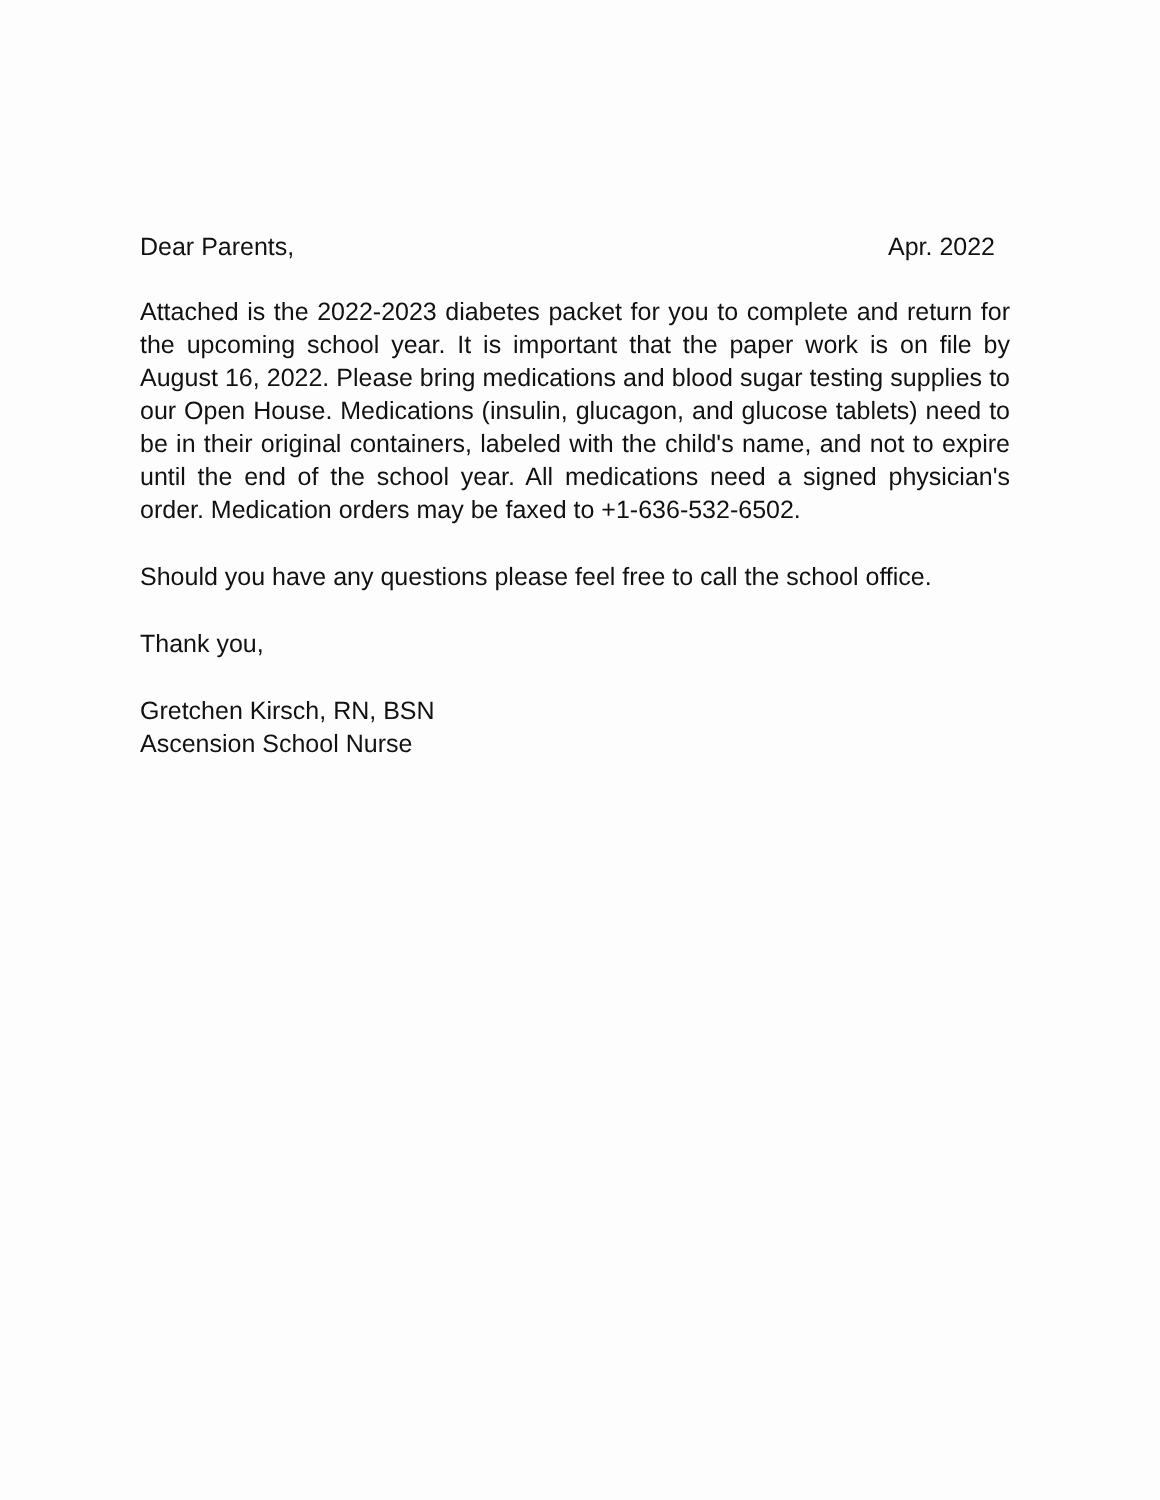Dear Parents, Apr. 2022
Attached is the 2022-2023 diabetes packet for you to complete and return for the upcoming school year. It is important that the paper work is on file by August 16, 2022. Please bring medications and blood sugar testing supplies to our Open House. Medications (insulin, glucagon, and glucose tablets) need to be in their original containers, labeled with the child's name, and not to expire until the end of the school year. All medications need a signed physician's order. Medication orders may be faxed to +1-636-532-6502.
Should you have any questions please feel free to call the school office.
Thank you,
Gretchen Kirsch, RN, BSN
Ascension School Nurse